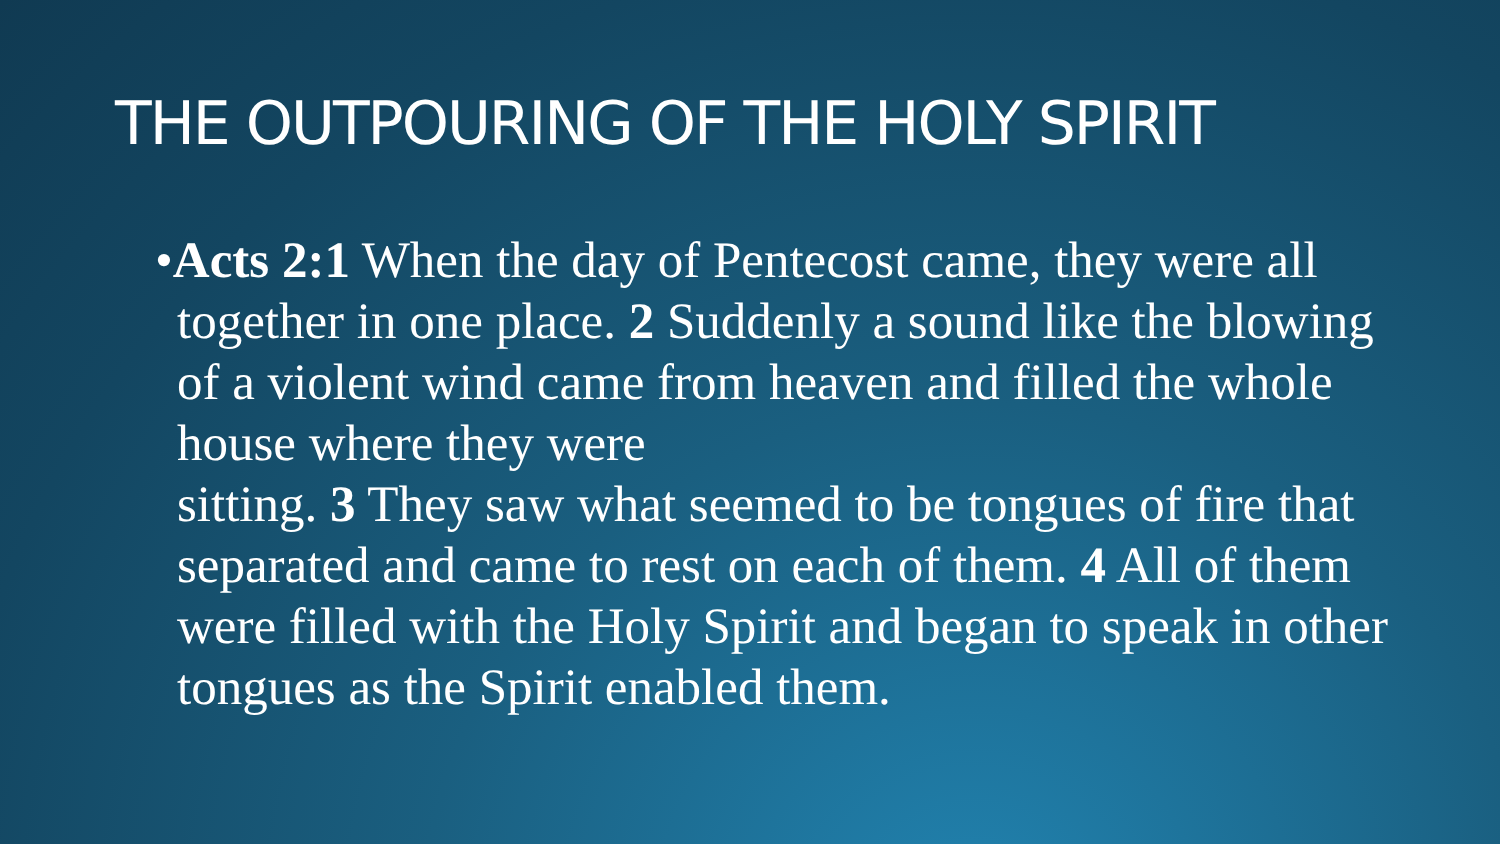THE OUTPOURING OF THE HOLY SPIRIT
•Acts 2:1 When the day of Pentecost came, they were all together in one place. 2 Suddenly a sound like the blowing of a violent wind came from heaven and filled the whole house where they were
sitting. 3 They saw what seemed to be tongues of fire that separated and came to rest on each of them. 4 All of them were filled with the Holy Spirit and began to speak in other tongues as the Spirit enabled them.